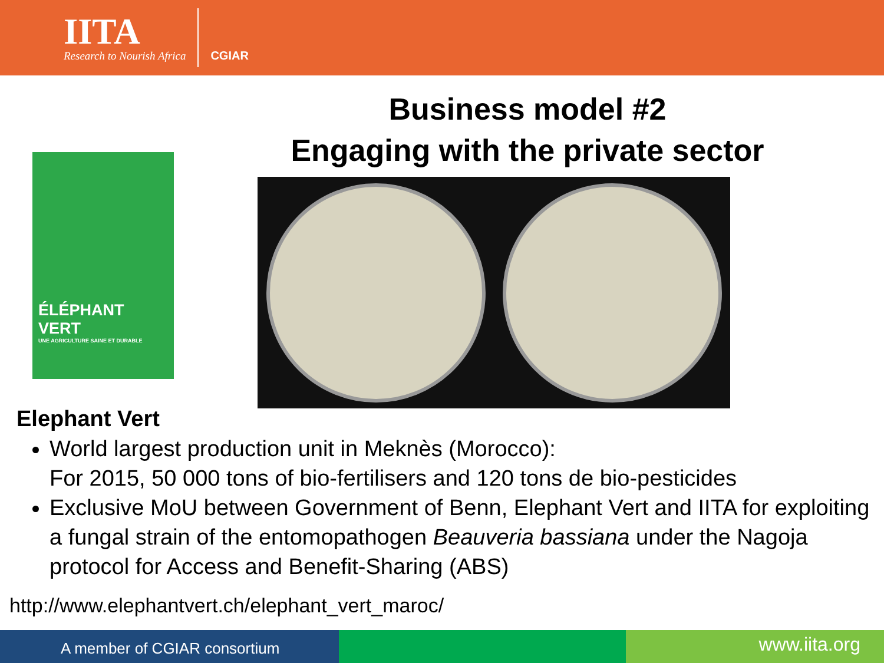IITA
Research to Nourish Africa
CGIAR
Business model #2
Engaging with the private sector
ÉLÉPHANT VERT
UNE AGRICULTURE SAINE ET DURABLE
Elephant Vert
World largest production unit in Meknès (Morocco):
For 2015, 50 000 tons of bio-fertilisers and 120 tons de bio-pesticides
Exclusive MoU between Government of Benn, Elephant Vert and IITA for exploiting a fungal strain of the entomopathogen Beauveria bassiana under the Nagoja protocol for Access and Benefit-Sharing (ABS)
http://www.elephantvert.ch/elephant_vert_maroc/
A member of CGIAR consortium
www.iita.org